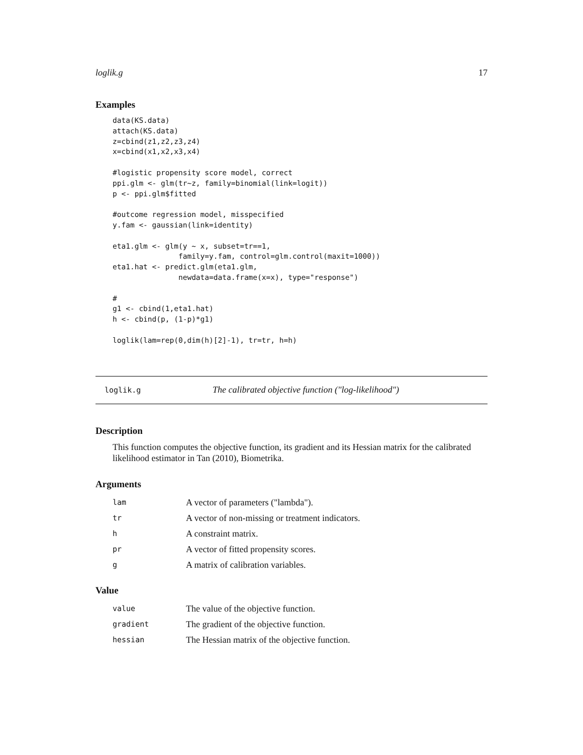loglik.g 17
Examples
data(KS.data)
attach(KS.data)
z=cbind(z1,z2,z3,z4)
x=cbind(x1,x2,x3,x4)

#logistic propensity score model, correct
ppi.glm <- glm(tr~z, family=binomial(link=logit))
p <- ppi.glm$fitted

#outcome regression model, misspecified
y.fam <- gaussian(link=identity)

eta1.glm <- glm(y ~ x, subset=tr==1,
               family=y.fam, control=glm.control(maxit=1000))
eta1.hat <- predict.glm(eta1.glm,
               newdata=data.frame(x=x), type="response")

#
g1 <- cbind(1,eta1.hat)
h <- cbind(p, (1-p)*g1)

loglik(lam=rep(0,dim(h)[2]-1), tr=tr, h=h)
loglik.g The calibrated objective function ("log-likelihood")
Description
This function computes the objective function, its gradient and its Hessian matrix for the calibrated likelihood estimator in Tan (2010), Biometrika.
Arguments
| lam | A vector of parameters ("lambda"). |
| tr | A vector of non-missing or treatment indicators. |
| h | A constraint matrix. |
| pr | A vector of fitted propensity scores. |
| g | A matrix of calibration variables. |
Value
| value | The value of the objective function. |
| gradient | The gradient of the objective function. |
| hessian | The Hessian matrix of the objective function. |